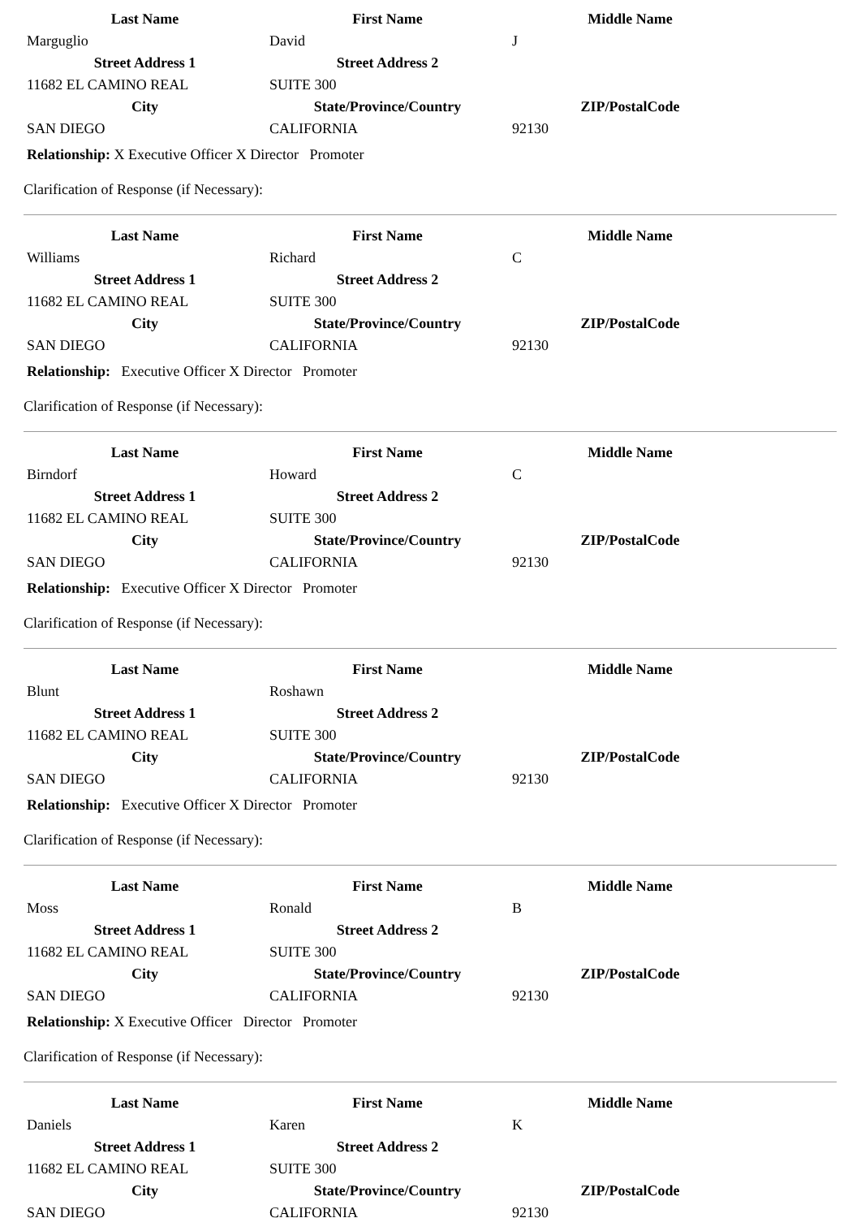| Last Name | First Name | Middle Name | |
| --- | --- | --- | --- |
| Marguglio | David | J | |
| Street Address 1 | Street Address 2 | | |
| 11682 EL CAMINO REAL | SUITE 300 | | |
| City | State/Province/Country | ZIP/PostalCode | |
| SAN DIEGO | CALIFORNIA | 92130 | |
Relationship: X Executive Officer X Director Promoter
Clarification of Response (if Necessary):
| Last Name | First Name | Middle Name | |
| --- | --- | --- | --- |
| Williams | Richard | C | |
| Street Address 1 | Street Address 2 | | |
| 11682 EL CAMINO REAL | SUITE 300 | | |
| City | State/Province/Country | ZIP/PostalCode | |
| SAN DIEGO | CALIFORNIA | 92130 | |
Relationship: Executive Officer X Director Promoter
Clarification of Response (if Necessary):
| Last Name | First Name | Middle Name | |
| --- | --- | --- | --- |
| Birndorf | Howard | C | |
| Street Address 1 | Street Address 2 | | |
| 11682 EL CAMINO REAL | SUITE 300 | | |
| City | State/Province/Country | ZIP/PostalCode | |
| SAN DIEGO | CALIFORNIA | 92130 | |
Relationship: Executive Officer X Director Promoter
Clarification of Response (if Necessary):
| Last Name | First Name | Middle Name | |
| --- | --- | --- | --- |
| Blunt | Roshawn | | |
| Street Address 1 | Street Address 2 | | |
| 11682 EL CAMINO REAL | SUITE 300 | | |
| City | State/Province/Country | ZIP/PostalCode | |
| SAN DIEGO | CALIFORNIA | 92130 | |
Relationship: Executive Officer X Director Promoter
Clarification of Response (if Necessary):
| Last Name | First Name | Middle Name | |
| --- | --- | --- | --- |
| Moss | Ronald | B | |
| Street Address 1 | Street Address 2 | | |
| 11682 EL CAMINO REAL | SUITE 300 | | |
| City | State/Province/Country | ZIP/PostalCode | |
| SAN DIEGO | CALIFORNIA | 92130 | |
Relationship: X Executive Officer Director Promoter
Clarification of Response (if Necessary):
| Last Name | First Name | Middle Name | |
| --- | --- | --- | --- |
| Daniels | Karen | K | |
| Street Address 1 | Street Address 2 | | |
| 11682 EL CAMINO REAL | SUITE 300 | | |
| City | State/Province/Country | ZIP/PostalCode | |
| SAN DIEGO | CALIFORNIA | 92130 | |